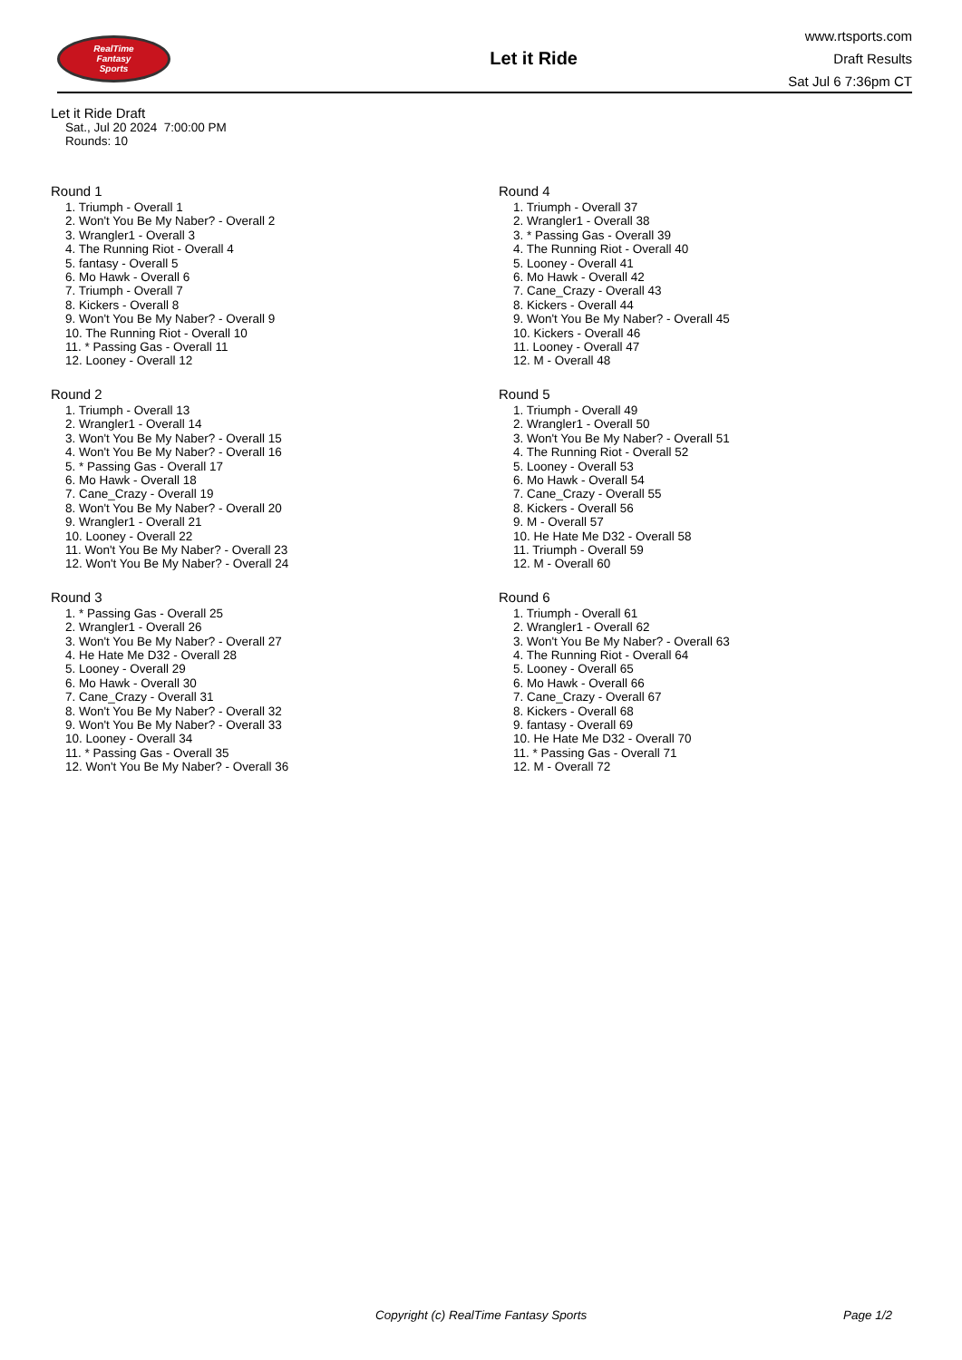RealTime
Fantasy
Sports
Let it Ride
www.rtsports.com
Draft Results
Sat Jul 6 7:36pm CT
Let it Ride Draft
Sat., Jul 20 2024 7:00:00 PM
Rounds: 10
Round 1
1. Triumph - Overall 1
2. Won't You Be My Naber? - Overall 2
3. Wrangler1 - Overall 3
4. The Running Riot - Overall 4
5. fantasy - Overall 5
6. Mo Hawk - Overall 6
7. Triumph - Overall 7
8. Kickers - Overall 8
9. Won't You Be My Naber? - Overall 9
10. The Running Riot - Overall 10
11. * Passing Gas - Overall 11
12. Looney - Overall 12
Round 2
1. Triumph - Overall 13
2. Wrangler1 - Overall 14
3. Won't You Be My Naber? - Overall 15
4. Won't You Be My Naber? - Overall 16
5. * Passing Gas - Overall 17
6. Mo Hawk - Overall 18
7. Cane_Crazy - Overall 19
8. Won't You Be My Naber? - Overall 20
9. Wrangler1 - Overall 21
10. Looney - Overall 22
11. Won't You Be My Naber? - Overall 23
12. Won't You Be My Naber? - Overall 24
Round 3
1. * Passing Gas - Overall 25
2. Wrangler1 - Overall 26
3. Won't You Be My Naber? - Overall 27
4. He Hate Me D32 - Overall 28
5. Looney - Overall 29
6. Mo Hawk - Overall 30
7. Cane_Crazy - Overall 31
8. Won't You Be My Naber? - Overall 32
9. Won't You Be My Naber? - Overall 33
10. Looney - Overall 34
11. * Passing Gas - Overall 35
12. Won't You Be My Naber? - Overall 36
Round 4
1. Triumph - Overall 37
2. Wrangler1 - Overall 38
3. * Passing Gas - Overall 39
4. The Running Riot - Overall 40
5. Looney - Overall 41
6. Mo Hawk - Overall 42
7. Cane_Crazy - Overall 43
8. Kickers - Overall 44
9. Won't You Be My Naber? - Overall 45
10. Kickers - Overall 46
11. Looney - Overall 47
12. M - Overall 48
Round 5
1. Triumph - Overall 49
2. Wrangler1 - Overall 50
3. Won't You Be My Naber? - Overall 51
4. The Running Riot - Overall 52
5. Looney - Overall 53
6. Mo Hawk - Overall 54
7. Cane_Crazy - Overall 55
8. Kickers - Overall 56
9. M - Overall 57
10. He Hate Me D32 - Overall 58
11. Triumph - Overall 59
12. M - Overall 60
Round 6
1. Triumph - Overall 61
2. Wrangler1 - Overall 62
3. Won't You Be My Naber? - Overall 63
4. The Running Riot - Overall 64
5. Looney - Overall 65
6. Mo Hawk - Overall 66
7. Cane_Crazy - Overall 67
8. Kickers - Overall 68
9. fantasy - Overall 69
10. He Hate Me D32 - Overall 70
11. * Passing Gas - Overall 71
12. M - Overall 72
Copyright (c) RealTime Fantasy Sports Page 1/2